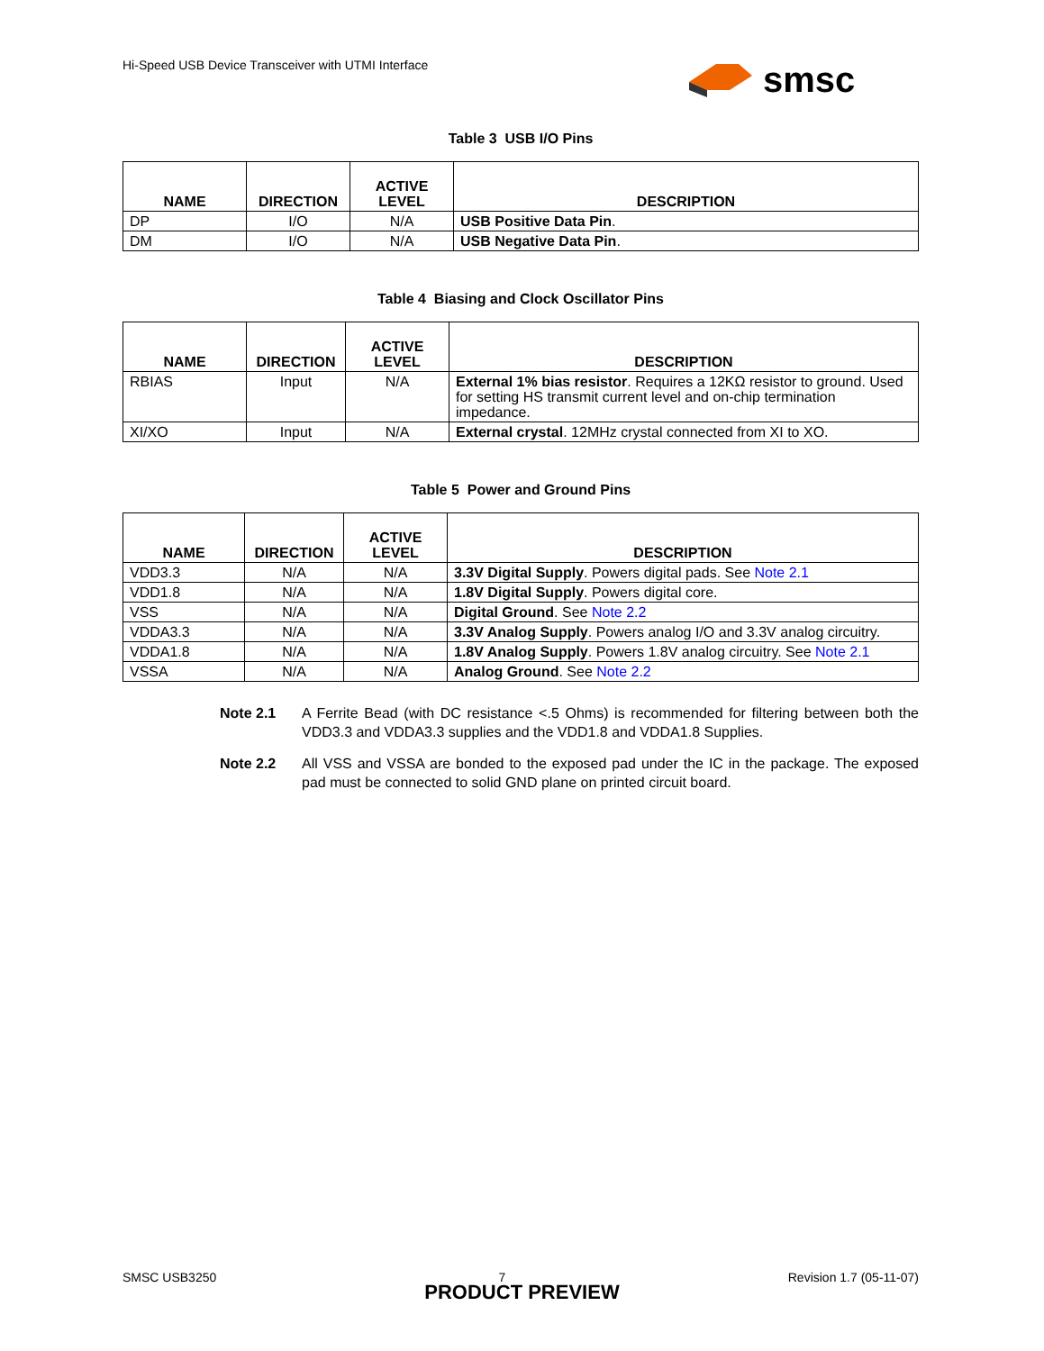Hi-Speed USB Device Transceiver with UTMI Interface
smsc
Table 3 USB I/O Pins
| NAME | DIRECTION | ACTIVE LEVEL | DESCRIPTION |
| --- | --- | --- | --- |
| DP | I/O | N/A | USB Positive Data Pin . |
| DM | I/O | N/A | USB Negative Data Pin . |
Table 4 Biasing and Clock Oscillator Pins
| NAME | DIRECTION | ACTIVE LEVEL | DESCRIPTION |
| --- | --- | --- | --- |
| RBIAS | Input | N/A | External 1% bias resistor . Requires a 12KΩ resistor to ground. Used for setting HS transmit current level and on-chip termination impedance. |
| XI/XO | Input | N/A | External crystal . 12MHz crystal connected from XI to XO. |
Table 5 Power and Ground Pins
| NAME | DIRECTION | ACTIVE LEVEL | DESCRIPTION |
| --- | --- | --- | --- |
| VDD3.3 | N/A | N/A | 3.3V Digital Supply . Powers digital pads. See Note 2.1 |
| VDD1.8 | N/A | N/A | 1.8V Digital Supply . Powers digital core. |
| VSS | N/A | N/A | Digital Ground . See Note 2.2 |
| VDDA3.3 | N/A | N/A | 3.3V Analog Supply . Powers analog I/O and 3.3V analog circuitry. |
| VDDA1.8 | N/A | N/A | 1.8V Analog Supply . Powers 1.8V analog circuitry. See Note 2.1 |
| VSSA | N/A | N/A | Analog Ground . See Note 2.2 |
Note 2.1 A Ferrite Bead (with DC resistance <.5 Ohms) is recommended for filtering between both the VDD3.3 and VDDA3.3 supplies and the VDD1.8 and VDDA1.8 Supplies.
Note 2.2 All VSS and VSSA are bonded to the exposed pad under the IC in the package. The exposed pad must be connected to solid GND plane on printed circuit board.
SMSC USB3250 7 Revision 1.7 (05-11-07)
PRODUCT PREVIEW